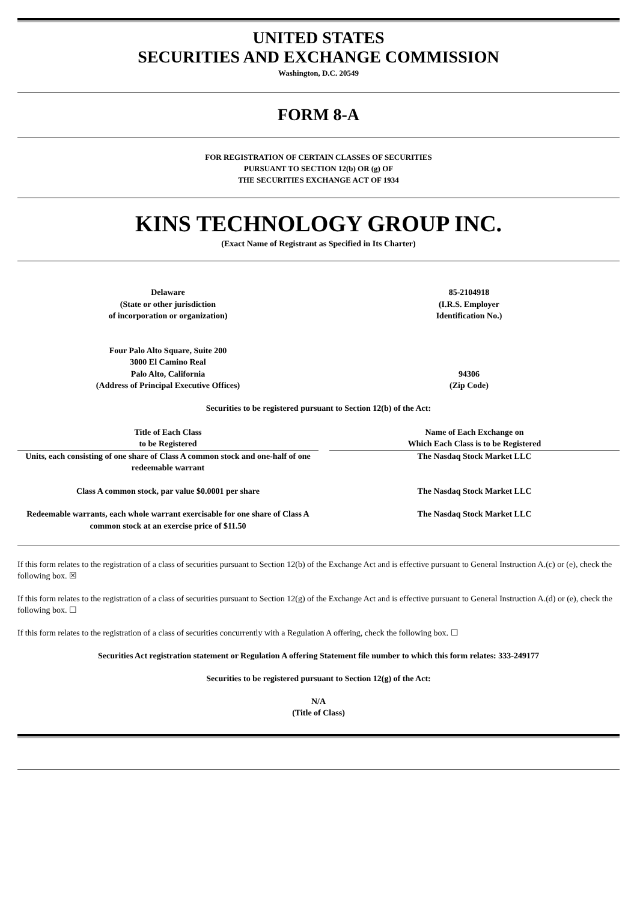UNITED STATES
SECURITIES AND EXCHANGE COMMISSION
Washington, D.C. 20549
FORM 8-A
FOR REGISTRATION OF CERTAIN CLASSES OF SECURITIES
PURSUANT TO SECTION 12(b) OR (g) OF
THE SECURITIES EXCHANGE ACT OF 1934
KINS TECHNOLOGY GROUP INC.
(Exact Name of Registrant as Specified in Its Charter)
Delaware
(State or other jurisdiction
of incorporation or organization)
85-2104918
(I.R.S. Employer
Identification No.)
Four Palo Alto Square, Suite 200
3000 El Camino Real
Palo Alto, California
(Address of Principal Executive Offices)
94306
(Zip Code)
Securities to be registered pursuant to Section 12(b) of the Act:
| Title of Each Class to be Registered | | Name of Each Exchange on Which Each Class is to be Registered |
| --- | --- | --- |
| Units, each consisting of one share of Class A common stock and one-half of one redeemable warrant | | The Nasdaq Stock Market LLC |
| Class A common stock, par value $0.0001 per share | | The Nasdaq Stock Market LLC |
| Redeemable warrants, each whole warrant exercisable for one share of Class A common stock at an exercise price of $11.50 | | The Nasdaq Stock Market LLC |
If this form relates to the registration of a class of securities pursuant to Section 12(b) of the Exchange Act and is effective pursuant to General Instruction A.(c) or (e), check the following box. ☒
If this form relates to the registration of a class of securities pursuant to Section 12(g) of the Exchange Act and is effective pursuant to General Instruction A.(d) or (e), check the following box. ☐
If this form relates to the registration of a class of securities concurrently with a Regulation A offering, check the following box. ☐
Securities Act registration statement or Regulation A offering Statement file number to which this form relates: 333-249177
Securities to be registered pursuant to Section 12(g) of the Act:
N/A
(Title of Class)